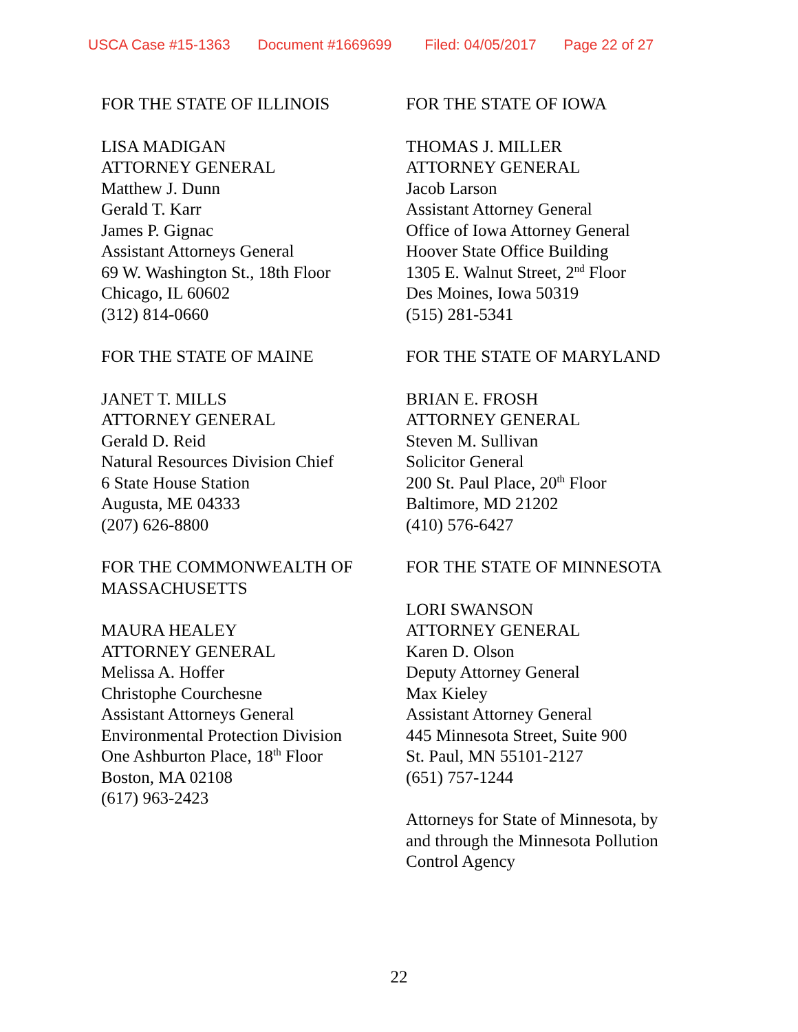USCA Case #15-1363 Document #1669699 Filed: 04/05/2017 Page 22 of 27
FOR THE STATE OF ILLINOIS
LISA MADIGAN
ATTORNEY GENERAL
Matthew J. Dunn
Gerald T. Karr
James P. Gignac
Assistant Attorneys General
69 W. Washington St., 18th Floor
Chicago, IL 60602
(312) 814-0660
FOR THE STATE OF MAINE
JANET T. MILLS
ATTORNEY GENERAL
Gerald D. Reid
Natural Resources Division Chief
6 State House Station
Augusta, ME 04333
(207) 626-8800
FOR THE COMMONWEALTH OF
MASSACHUSETTS
MAURA HEALEY
ATTORNEY GENERAL
Melissa A. Hoffer
Christophe Courchesne
Assistant Attorneys General
Environmental Protection Division
One Ashburton Place, 18<sup>th</sup> Floor
Boston, MA 02108
(617) 963-2423
FOR THE STATE OF IOWA
THOMAS J. MILLER
ATTORNEY GENERAL
Jacob Larson
Assistant Attorney General
Office of Iowa Attorney General
Hoover State Office Building
1305 E. Walnut Street, 2<sup>nd</sup> Floor
Des Moines, Iowa 50319
(515) 281-5341
FOR THE STATE OF MARYLAND
BRIAN E. FROSH
ATTORNEY GENERAL
Steven M. Sullivan
Solicitor General
200 St. Paul Place, 20<sup>th</sup> Floor
Baltimore, MD 21202
(410) 576-6427
FOR THE STATE OF MINNESOTA
LORI SWANSON
ATTORNEY GENERAL
Karen D. Olson
Deputy Attorney General
Max Kieley
Assistant Attorney General
445 Minnesota Street, Suite 900
St. Paul, MN 55101-2127
(651) 757-1244
Attorneys for State of Minnesota, by
and through the Minnesota Pollution
Control Agency
22